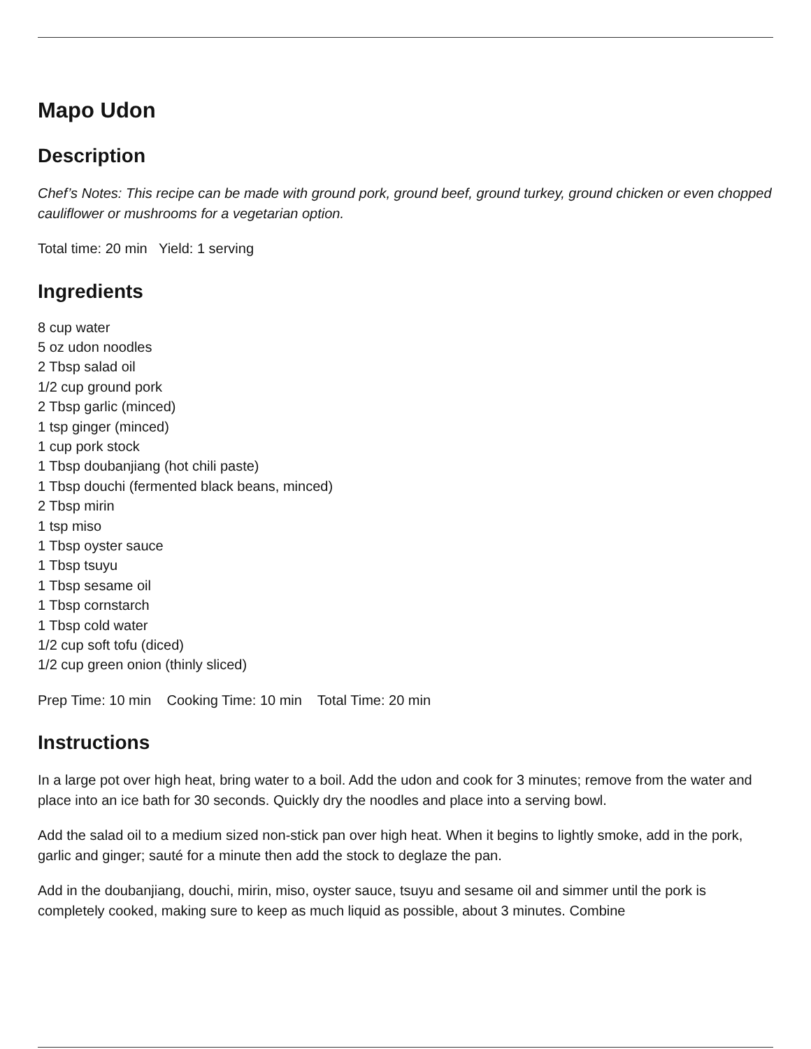Mapo Udon
Description
Chef’s Notes: This recipe can be made with ground pork, ground beef, ground turkey, ground chicken or even chopped cauliflower or mushrooms for a vegetarian option.
Total time: 20 min Yield: 1 serving
Ingredients
8 cup water
5 oz udon noodles
2 Tbsp salad oil
1/2 cup ground pork
2 Tbsp garlic (minced)
1 tsp ginger (minced)
1 cup pork stock
1 Tbsp doubanjiang (hot chili paste)
1 Tbsp douchi (fermented black beans, minced)
2 Tbsp mirin
1 tsp miso
1 Tbsp oyster sauce
1 Tbsp tsuyu
1 Tbsp sesame oil
1 Tbsp cornstarch
1 Tbsp cold water
1/2 cup soft tofu (diced)
1/2 cup green onion (thinly sliced)
Prep Time: 10 min Cooking Time: 10 min Total Time: 20 min
Instructions
In a large pot over high heat, bring water to a boil. Add the udon and cook for 3 minutes; remove from the water and place into an ice bath for 30 seconds. Quickly dry the noodles and place into a serving bowl.
Add the salad oil to a medium sized non-stick pan over high heat. When it begins to lightly smoke, add in the pork, garlic and ginger; sauté for a minute then add the stock to deglaze the pan.
Add in the doubanjiang, douchi, mirin, miso, oyster sauce, tsuyu and sesame oil and simmer until the pork is completely cooked, making sure to keep as much liquid as possible, about 3 minutes. Combine